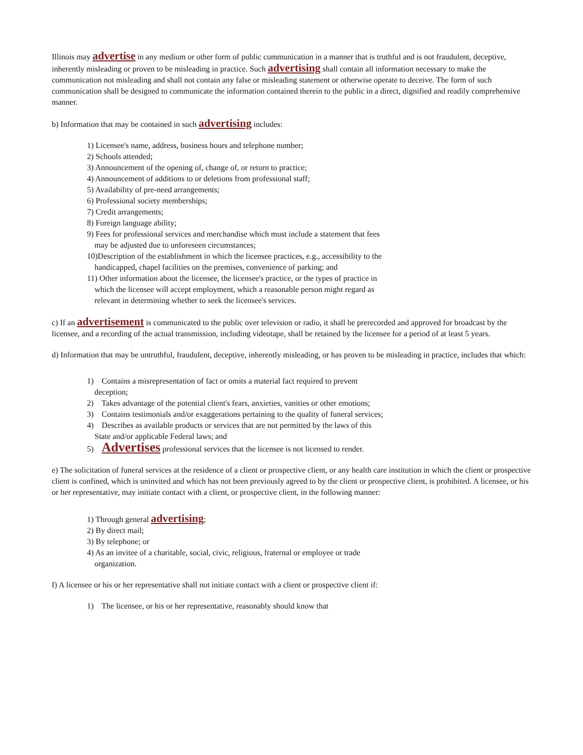Illinois may advertise in any medium or other form of public communication in a manner that is truthful and is not fraudulent, deceptive, inherently misleading or proven to be misleading in practice. Such advertising shall contain all information necessary to make the communication not misleading and shall not contain any false or misleading statement or otherwise operate to deceive. The form of such communication shall be designed to communicate the information contained therein to the public in a direct, dignified and readily comprehensive manner.
b) Information that may be contained in such advertising includes:
1) Licensee's name, address, business hours and telephone number;
2) Schools attended;
3) Announcement of the opening of, change of, or return to practice;
4) Announcement of additions to or deletions from professional staff;
5) Availability of pre-need arrangements;
6) Professional society memberships;
7) Credit arrangements;
8) Foreign language ability;
9) Fees for professional services and merchandise which must include a statement that fees may be adjusted due to unforeseen circumstances;
10)Description of the establishment in which the licensee practices, e.g., accessibility to the handicapped, chapel facilities on the premises, convenience of parking; and
11) Other information about the licensee, the licensee's practice, or the types of practice in which the licensee will accept employment, which a reasonable person might regard as relevant in determining whether to seek the licensee's services.
c) If an advertisement is communicated to the public over television or radio, it shall be prerecorded and approved for broadcast by the licensee, and a recording of the actual transmission, including videotape, shall be retained by the licensee for a period of at least 5 years.
d) Information that may be untruthful, fraudulent, deceptive, inherently misleading, or has proven to be misleading in practice, includes that which:
1) Contains a misrepresentation of fact or omits a material fact required to prevent deception;
2) Takes advantage of the potential client's fears, anxieties, vanities or other emotions;
3) Contains testimonials and/or exaggerations pertaining to the quality of funeral services;
4) Describes as available products or services that are not permitted by the laws of this State and/or applicable Federal laws; and
5) Advertises professional services that the licensee is not licensed to render.
e) The solicitation of funeral services at the residence of a client or prospective client, or any health care institution in which the client or prospective client is confined, which is uninvited and which has not been previously agreed to by the client or prospective client, is prohibited. A licensee, or his or her representative, may initiate contact with a client, or prospective client, in the following manner:
1) Through general advertising;
2) By direct mail;
3) By telephone; or
4) As an invitee of a charitable, social, civic, religious, fraternal or employee or trade organization.
f) A licensee or his or her representative shall not initiate contact with a client or prospective client if:
1) The licensee, or his or her representative, reasonably should know that